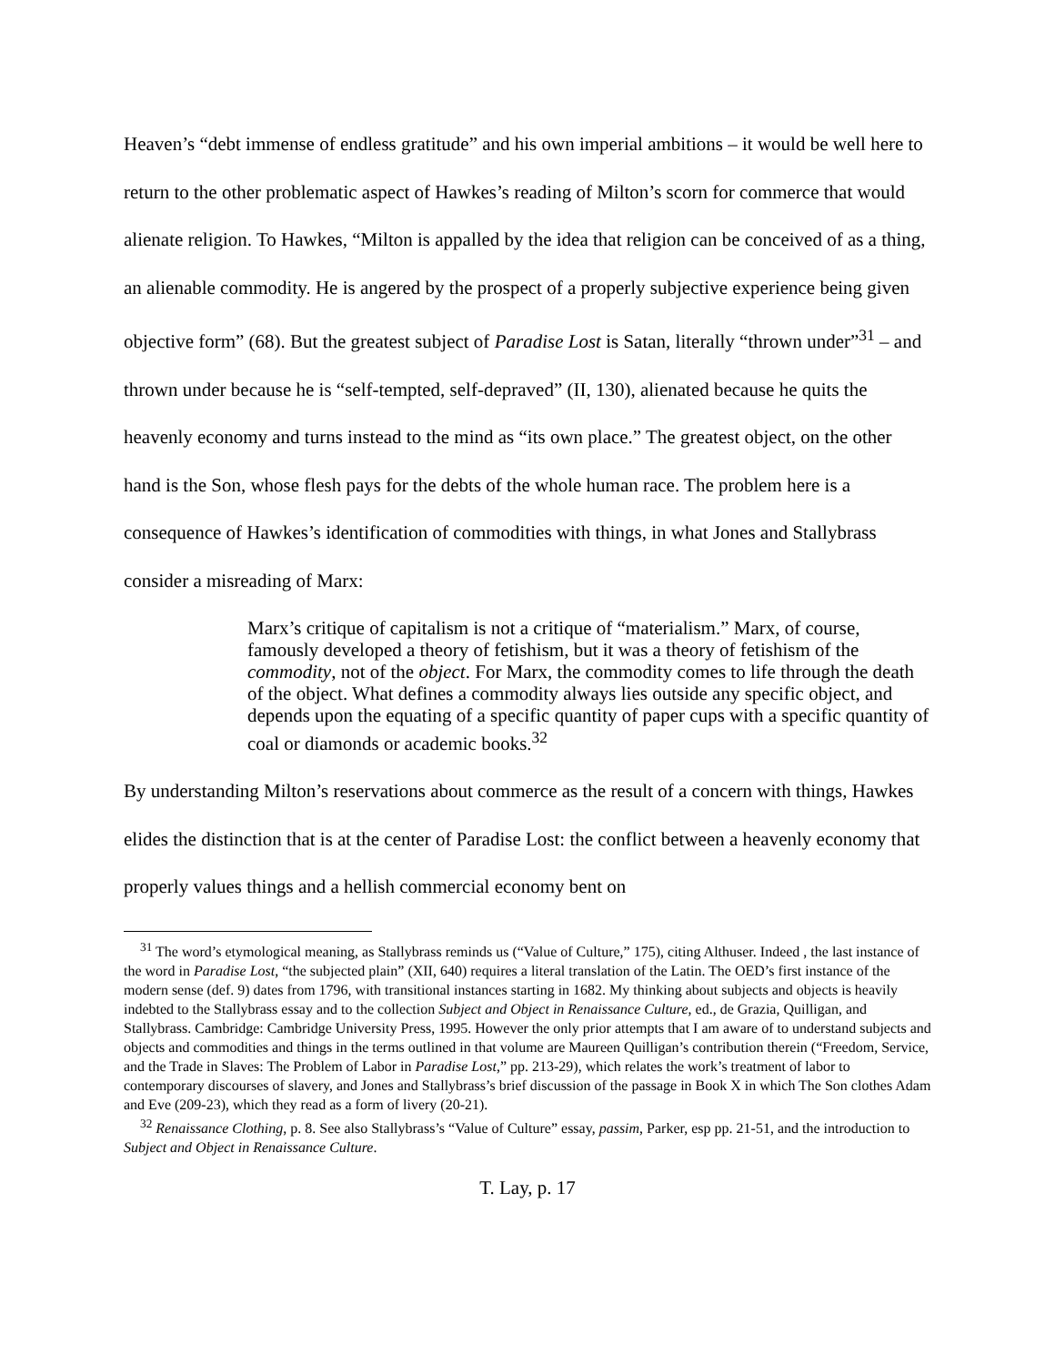Heaven’s “debt immense of endless gratitude” and his own imperial ambitions – it would be well here to return to the other problematic aspect of Hawkes’s reading of Milton’s scorn for commerce that would alienate religion. To Hawkes, “Milton is appalled by the idea that religion can be conceived of as a thing, an alienable commodity. He is angered by the prospect of a properly subjective experience being given objective form” (68). But the greatest subject of Paradise Lost is Satan, literally “thrown under”<sup>31</sup> – and thrown under because he is “self-tempted, self-depraved” (II, 130), alienated because he quits the heavenly economy and turns instead to the mind as “its own place.” The greatest object, on the other hand is the Son, whose flesh pays for the debts of the whole human race. The problem here is a consequence of Hawkes’s identification of commodities with things, in what Jones and Stallybrass consider a misreading of Marx:
Marx’s critique of capitalism is not a critique of “materialism.” Marx, of course, famously developed a theory of fetishism, but it was a theory of fetishism of the commodity, not of the object. For Marx, the commodity comes to life through the death of the object. What defines a commodity always lies outside any specific object, and depends upon the equating of a specific quantity of paper cups with a specific quantity of coal or diamonds or academic books.<sup>32</sup>
By understanding Milton’s reservations about commerce as the result of a concern with things, Hawkes elides the distinction that is at the center of Paradise Lost: the conflict between a heavenly economy that properly values things and a hellish commercial economy bent on
<sup>31</sup> The word’s etymological meaning, as Stallybrass reminds us (“Value of Culture,” 175), citing Althuser. Indeed , the last instance of the word in Paradise Lost, “the subjected plain” (XII, 640) requires a literal translation of the Latin. The OED’s first instance of the modern sense (def. 9) dates from 1796, with transitional instances starting in 1682. My thinking about subjects and objects is heavily indebted to the Stallybrass essay and to the collection Subject and Object in Renaissance Culture, ed., de Grazia, Quilligan, and Stallybrass. Cambridge: Cambridge University Press, 1995. However the only prior attempts that I am aware of to understand subjects and objects and commodities and things in the terms outlined in that volume are Maureen Quilligan’s contribution therein (“Freedom, Service, and the Trade in Slaves: The Problem of Labor in Paradise Lost,” pp. 213-29), which relates the work’s treatment of labor to contemporary discourses of slavery, and Jones and Stallybrass’s brief discussion of the passage in Book X in which The Son clothes Adam and Eve (209-23), which they read as a form of livery (20-21).
<sup>32</sup> Renaissance Clothing, p. 8. See also Stallybrass’s “Value of Culture” essay, passim, Parker, esp pp. 21-51, and the introduction to Subject and Object in Renaissance Culture.
T. Lay, p. 17